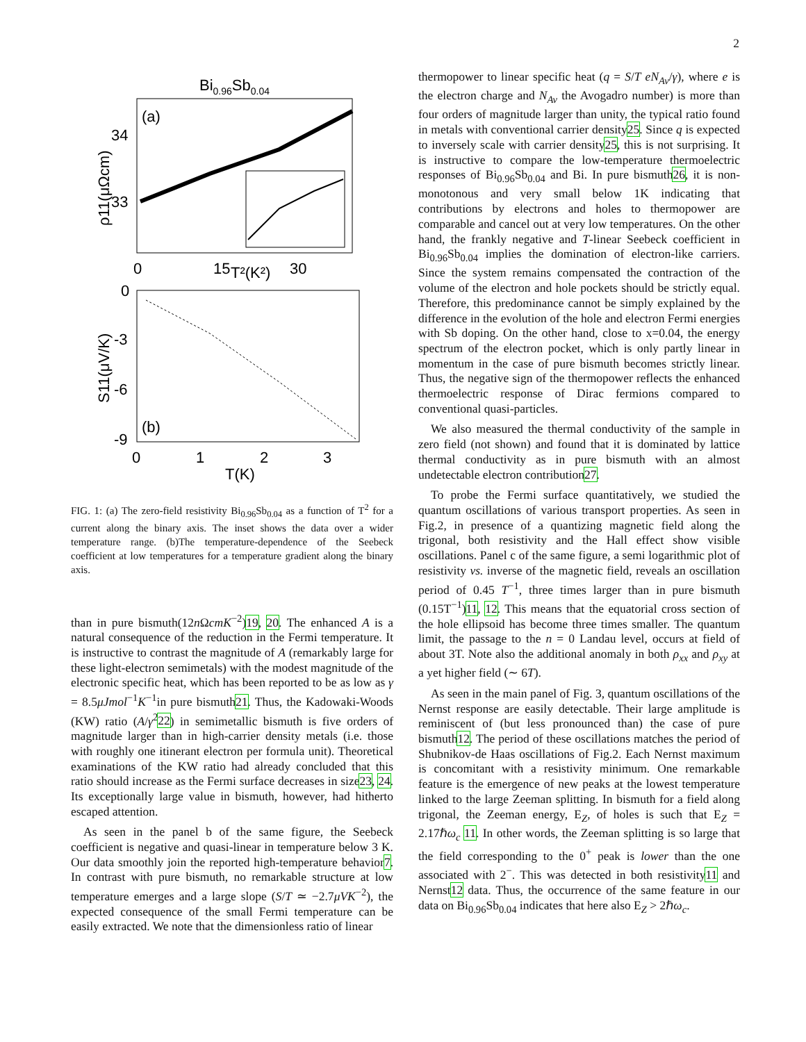2
Bi0.96Sb0.04
(a)
34
33
ρ11(μΩcm)
0
15
T²(K²)
30
0
-3
-6
-9
S11(μV/K)
(b)
0
1
2
3
T(K)
FIG. 1: (a) The zero-field resistivity Bi<sub>0.96</sub>Sb<sub>0.04</sub> as a function of T<sup>2</sup> for a current along the binary axis. The inset shows the data over a wider temperature range. (b)The temperature-dependence of the Seebeck coefficient at low temperatures for a temperature gradient along the binary axis.
than in pure bismuth(12n ΩcmK<sup>−2</sup>)19, 20. The enhanced A is a natural consequence of the reduction in the Fermi temperature. It is instructive to contrast the magnitude of A (remarkably large for these light-electron semimetals) with the modest magnitude of the electronic specific heat, which has been reported to be as low as γ = 8.5μJmol<sup>−1</sup>K<sup>−1</sup>in pure bismuth21. Thus, the Kadowaki-Woods (KW) ratio (A/γ<sup>2</sup>22) in semimetallic bismuth is five orders of magnitude larger than in high-carrier density metals (i.e. those with roughly one itinerant electron per formula unit). Theoretical examinations of the KW ratio had already concluded that this ratio should increase as the Fermi surface decreases in size23, 24. Its exceptionally large value in bismuth, however, had hitherto escaped attention.
As seen in the panel b of the same figure, the Seebeck coefficient is negative and quasi-linear in temperature below 3 K. Our data smoothly join the reported high-temperature behavior7. In contrast with pure bismuth, no remarkable structure at low temperature emerges and a large slope (S/T ≃ −2.7μVK<sup>−2</sup>), the expected consequence of the small Fermi temperature can be easily extracted. We note that the dimensionless ratio of linear
thermopower to linear specific heat (q = S/T eN<sub>Av</sub>/γ), where e is the electron charge and N<sub>Av</sub> the Avogadro number) is more than four orders of magnitude larger than unity, the typical ratio found in metals with conventional carrier density25. Since q is expected to inversely scale with carrier density25, this is not surprising. It is instructive to compare the low-temperature thermoelectric responses of Bi<sub>0.96</sub>Sb<sub>0.04</sub> and Bi. In pure bismuth26, it is non-monotonous and very small below 1K indicating that contributions by electrons and holes to thermopower are comparable and cancel out at very low temperatures. On the other hand, the frankly negative and T-linear Seebeck coefficient in Bi<sub>0.96</sub>Sb<sub>0.04</sub> implies the domination of electron-like carriers. Since the system remains compensated the contraction of the volume of the electron and hole pockets should be strictly equal. Therefore, this predominance cannot be simply explained by the difference in the evolution of the hole and electron Fermi energies with Sb doping. On the other hand, close to x=0.04, the energy spectrum of the electron pocket, which is only partly linear in momentum in the case of pure bismuth becomes strictly linear. Thus, the negative sign of the thermopower reflects the enhanced thermoelectric response of Dirac fermions compared to conventional quasi-particles.
We also measured the thermal conductivity of the sample in zero field (not shown) and found that it is dominated by lattice thermal conductivity as in pure bismuth with an almost undetectable electron contribution27.
To probe the Fermi surface quantitatively, we studied the quantum oscillations of various transport properties. As seen in Fig.2, in presence of a quantizing magnetic field along the trigonal, both resistivity and the Hall effect show visible oscillations. Panel c of the same figure, a semi logarithmic plot of resistivity vs. inverse of the magnetic field, reveals an oscillation period of 0.45 T<sup>−1</sup>, three times larger than in pure bismuth (0.15T<sup>−1</sup>)11, 12. This means that the equatorial cross section of the hole ellipsoid has become three times smaller. The quantum limit, the passage to the n = 0 Landau level, occurs at field of about 3T. Note also the additional anomaly in both ρ<sub>xx</sub> and ρ<sub>xy</sub> at a yet higher field (∼ 6T).
As seen in the main panel of Fig. 3, quantum oscillations of the Nernst response are easily detectable. Their large amplitude is reminiscent of (but less pronounced than) the case of pure bismuth12. The period of these oscillations matches the period of Shubnikov-de Haas oscillations of Fig.2. Each Nernst maximum is concomitant with a resistivity minimum. One remarkable feature is the emergence of new peaks at the lowest temperature linked to the large Zeeman splitting. In bismuth for a field along trigonal, the Zeeman energy, E<sub>Z</sub>, of holes is such that E<sub>Z</sub> = 2.17ℏω<sub>c</sub> 11. In other words, the Zeeman splitting is so large that the field corresponding to the 0<sup>+</sup> peak is lower than the one associated with 2<sup>−</sup>. This was detected in both resistivity11 and Nernst12 data. Thus, the occurrence of the same feature in our data on Bi<sub>0.96</sub>Sb<sub>0.04</sub> indicates that here also E<sub>Z</sub> > 2ℏω<sub>c</sub>.